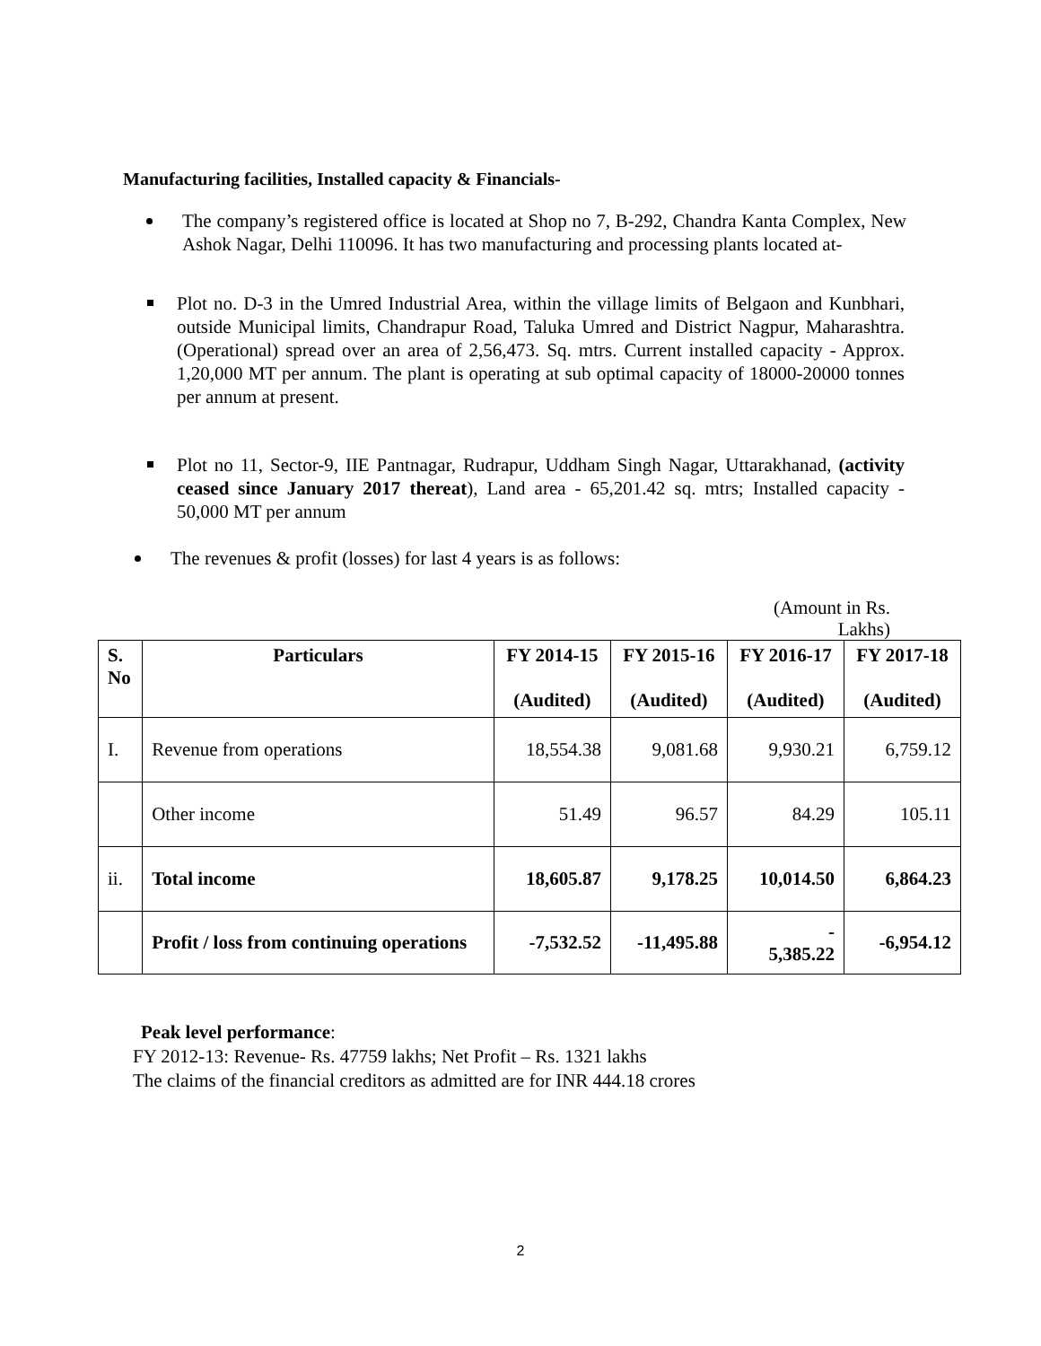Manufacturing facilities, Installed capacity & Financials-
The company’s registered office is located at Shop no 7, B-292, Chandra Kanta Complex, New Ashok Nagar, Delhi 110096. It has two manufacturing and processing plants located at-
Plot no. D-3 in the Umred Industrial Area, within the village limits of Belgaon and Kunbhari, outside Municipal limits, Chandrapur Road, Taluka Umred and District Nagpur, Maharashtra. (Operational) spread over an area of 2,56,473. Sq. mtrs. Current installed capacity - Approx. 1,20,000 MT per annum. The plant is operating at sub optimal capacity of 18000-20000 tonnes per annum at present.
Plot no 11, Sector-9, IIE Pantnagar, Rudrapur, Uddham Singh Nagar, Uttarakhanad, (activity ceased since January 2017 thereat), Land area - 65,201.42 sq. mtrs; Installed capacity - 50,000 MT per annum
The revenues & profit (losses) for last 4 years is as follows:
(Amount in Rs.
Lakhs)
| S. No | Particulars | FY 2014-15 (Audited) | FY 2015-16 (Audited) | FY 2016-17 (Audited) | FY 2017-18 (Audited) |
| --- | --- | --- | --- | --- | --- |
| I. | Revenue from operations | 18,554.38 | 9,081.68 | 9,930.21 | 6,759.12 |
| | Other income | 51.49 | 96.57 | 84.29 | 105.11 |
| ii. | Total income | 18,605.87 | 9,178.25 | 10,014.50 | 6,864.23 |
| | Profit / loss from continuing operations | -7,532.52 | -11,495.88 | - 5,385.22 | -6,954.12 |
Peak level performance:
FY 2012-13: Revenue- Rs. 47759 lakhs; Net Profit – Rs. 1321 lakhs
The claims of the financial creditors as admitted are for INR 444.18 crores
2